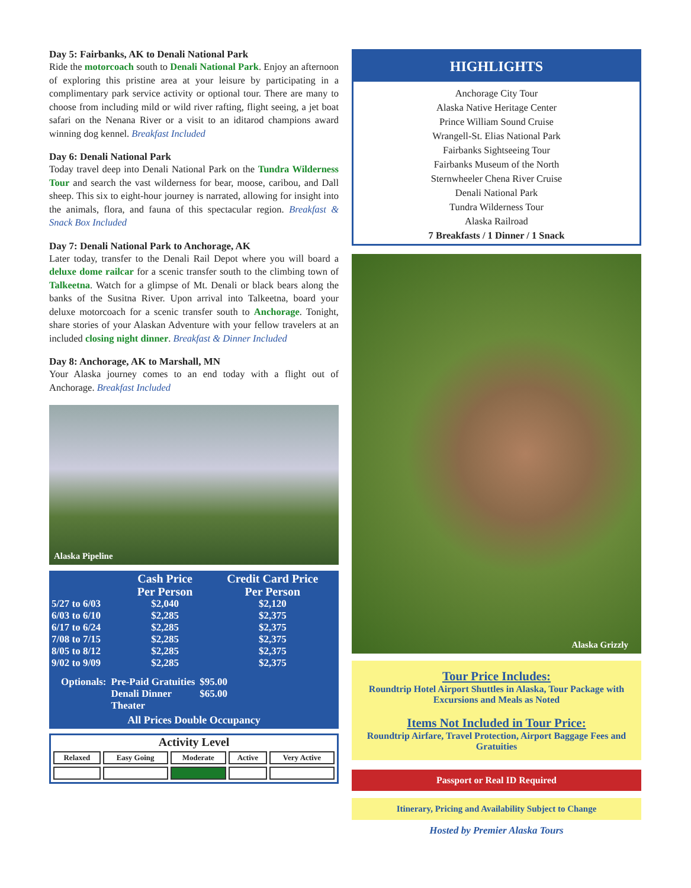Day 5: Fairbanks, AK to Denali National Park
Ride the motorcoach south to Denali National Park. Enjoy an afternoon of exploring this pristine area at your leisure by participating in a complimentary park service activity or optional tour. There are many to choose from including mild or wild river rafting, flight seeing, a jet boat safari on the Nenana River or a visit to an iditarod champions award winning dog kennel. Breakfast Included
Day 6: Denali National Park
Today travel deep into Denali National Park on the Tundra Wilderness Tour and search the vast wilderness for bear, moose, caribou, and Dall sheep. This six to eight-hour journey is narrated, allowing for insight into the animals, flora, and fauna of this spectacular region. Breakfast & Snack Box Included
Day 7: Denali National Park to Anchorage, AK
Later today, transfer to the Denali Rail Depot where you will board a deluxe dome railcar for a scenic transfer south to the climbing town of Talkeetna. Watch for a glimpse of Mt. Denali or black bears along the banks of the Susitna River. Upon arrival into Talkeetna, board your deluxe motorcoach for a scenic transfer south to Anchorage. Tonight, share stories of your Alaskan Adventure with your fellow travelers at an included closing night dinner. Breakfast & Dinner Included
Day 8: Anchorage, AK to Marshall, MN
Your Alaska journey comes to an end today with a flight out of Anchorage. Breakfast Included
Alaska Pipeline
| | Cash Price Per Person | Credit Card Price Per Person |
| --- | --- | --- |
| 5/27 to 6/03 | $2,040 | $2,120 |
| 6/03 to 6/10 | $2,285 | $2,375 |
| 6/17 to 6/24 | $2,285 | $2,375 |
| 7/08 to 7/15 | $2,285 | $2,375 |
| 8/05 to 8/12 | $2,285 | $2,375 |
| 9/02 to 9/09 | $2,285 | $2,375 |
| Optionals: | Pre-Paid Gratuities Denali Dinner Theater | $95.00 $65.00 |
All Prices Double Occupancy
Activity Level
| Relaxed | Easy Going | Moderate | Active | Very Active |
HIGHLIGHTS
Anchorage City Tour
Alaska Native Heritage Center
Prince William Sound Cruise
Wrangell-St. Elias National Park
Fairbanks Sightseeing Tour
Fairbanks Museum of the North
Sternwheeler Chena River Cruise
Denali National Park
Tundra Wilderness Tour
Alaska Railroad
7 Breakfasts / 1 Dinner / 1 Snack
Alaska Grizzly
Tour Price Includes:
Roundtrip Hotel Airport Shuttles in Alaska, Tour Package with Excursions and Meals as Noted
Items Not Included in Tour Price:
Roundtrip Airfare, Travel Protection, Airport Baggage Fees and Gratuities
Passport or Real ID Required
Itinerary, Pricing and Availability Subject to Change
Hosted by Premier Alaska Tours